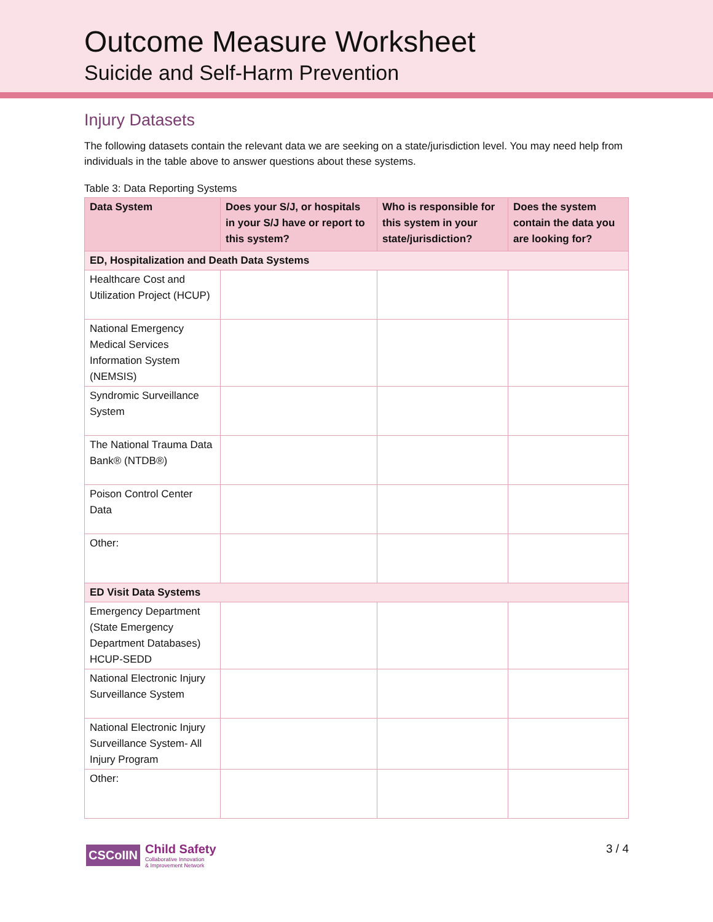Outcome Measure Worksheet
Suicide and Self-Harm Prevention
Injury Datasets
The following datasets contain the relevant data we are seeking on a state/jurisdiction level. You may need help from individuals in the table above to answer questions about these systems.
Table 3: Data Reporting Systems
| Data System | Does your S/J, or hospitals in your S/J have or report to this system? | Who is responsible for this system in your state/jurisdiction? | Does the system contain the data you are looking for? |
| --- | --- | --- | --- |
| ED, Hospitalization and Death Data Systems | | | |
| Healthcare Cost and Utilization Project (HCUP) | | | |
| National Emergency Medical Services Information System (NEMSIS) | | | |
| Syndromic Surveillance System | | | |
| The National Trauma Data Bank® (NTDB®) | | | |
| Poison Control Center Data | | | |
| Other: | | | |
| ED Visit Data Systems | | | |
| Emergency Department (State Emergency Department Databases) HCUP-SEDD | | | |
| National Electronic Injury Surveillance System | | | |
| National Electronic Injury Surveillance System- All Injury Program | | | |
| Other: | | | |
CSCoIIN
Child Safety
Collaborative Innovation
& Improvement Network
3 / 4